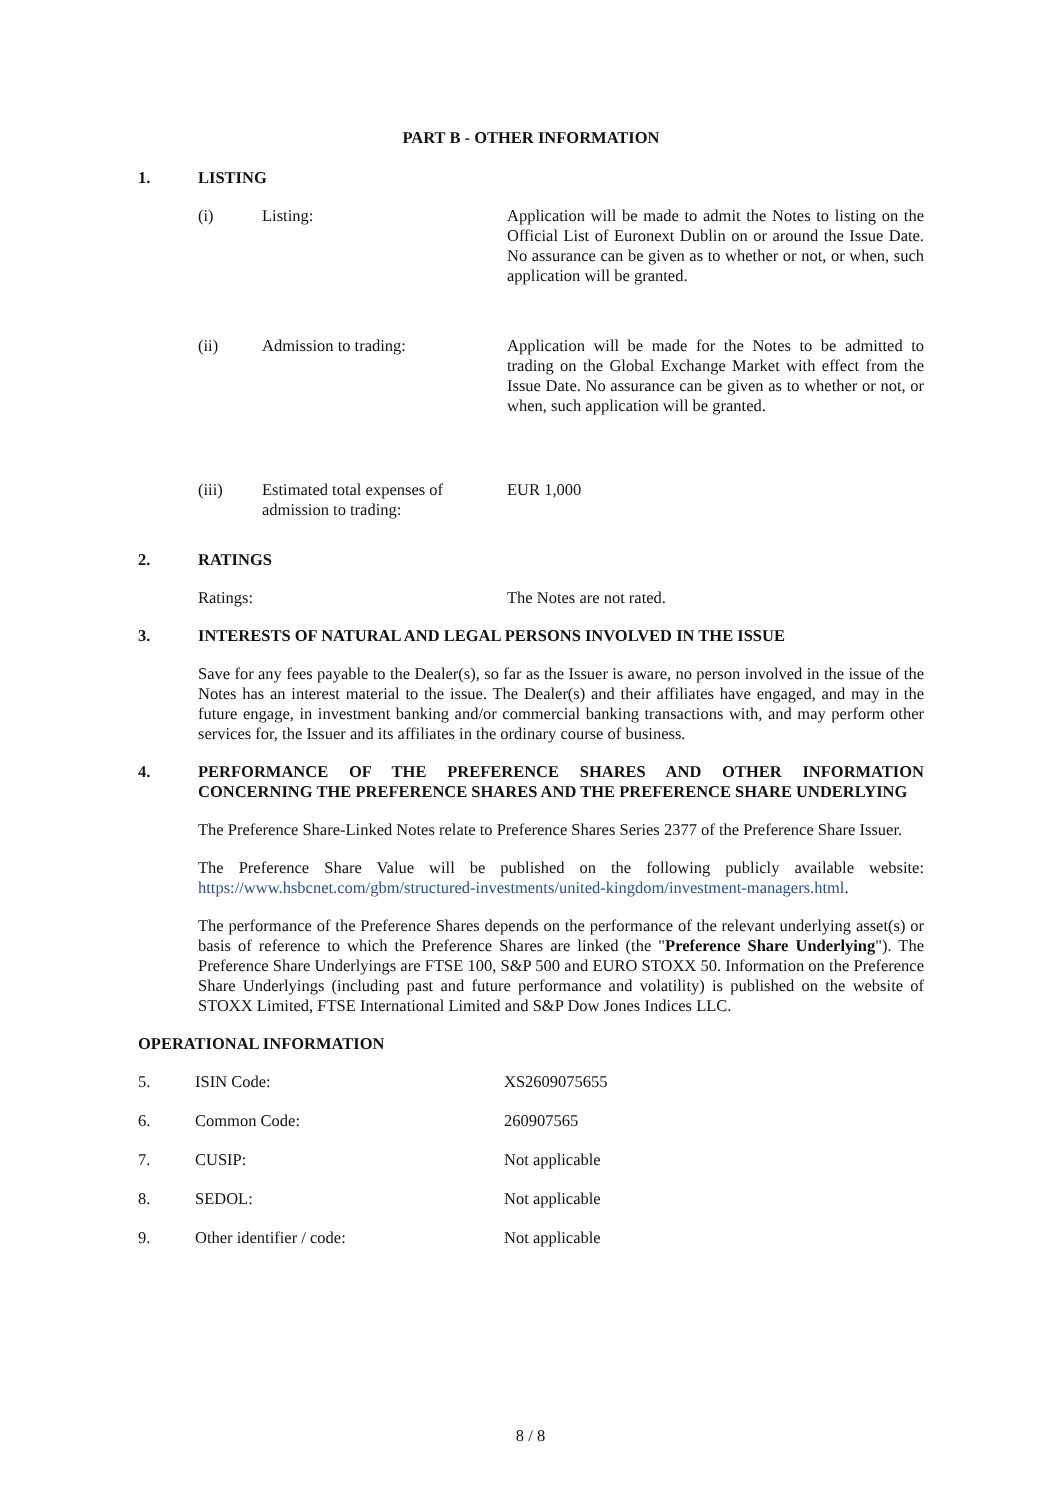PART B - OTHER INFORMATION
1. LISTING
(i) Listing: Application will be made to admit the Notes to listing on the Official List of Euronext Dublin on or around the Issue Date. No assurance can be given as to whether or not, or when, such application will be granted.
(ii) Admission to trading: Application will be made for the Notes to be admitted to trading on the Global Exchange Market with effect from the Issue Date. No assurance can be given as to whether or not, or when, such application will be granted.
(iii) Estimated total expenses of admission to trading: EUR 1,000
2. RATINGS
Ratings: The Notes are not rated.
3. INTERESTS OF NATURAL AND LEGAL PERSONS INVOLVED IN THE ISSUE
Save for any fees payable to the Dealer(s), so far as the Issuer is aware, no person involved in the issue of the Notes has an interest material to the issue. The Dealer(s) and their affiliates have engaged, and may in the future engage, in investment banking and/or commercial banking transactions with, and may perform other services for, the Issuer and its affiliates in the ordinary course of business.
4. PERFORMANCE OF THE PREFERENCE SHARES AND OTHER INFORMATION CONCERNING THE PREFERENCE SHARES AND THE PREFERENCE SHARE UNDERLYING
The Preference Share-Linked Notes relate to Preference Shares Series 2377 of the Preference Share Issuer.
The Preference Share Value will be published on the following publicly available website: https://www.hsbcnet.com/gbm/structured-investments/united-kingdom/investment-managers.html.
The performance of the Preference Shares depends on the performance of the relevant underlying asset(s) or basis of reference to which the Preference Shares are linked (the "Preference Share Underlying"). The Preference Share Underlyings are FTSE 100, S&P 500 and EURO STOXX 50. Information on the Preference Share Underlyings (including past and future performance and volatility) is published on the website of STOXX Limited, FTSE International Limited and S&P Dow Jones Indices LLC.
OPERATIONAL INFORMATION
5. ISIN Code: XS2609075655
6. Common Code: 260907565
7. CUSIP: Not applicable
8. SEDOL: Not applicable
9. Other identifier / code: Not applicable
8 / 8